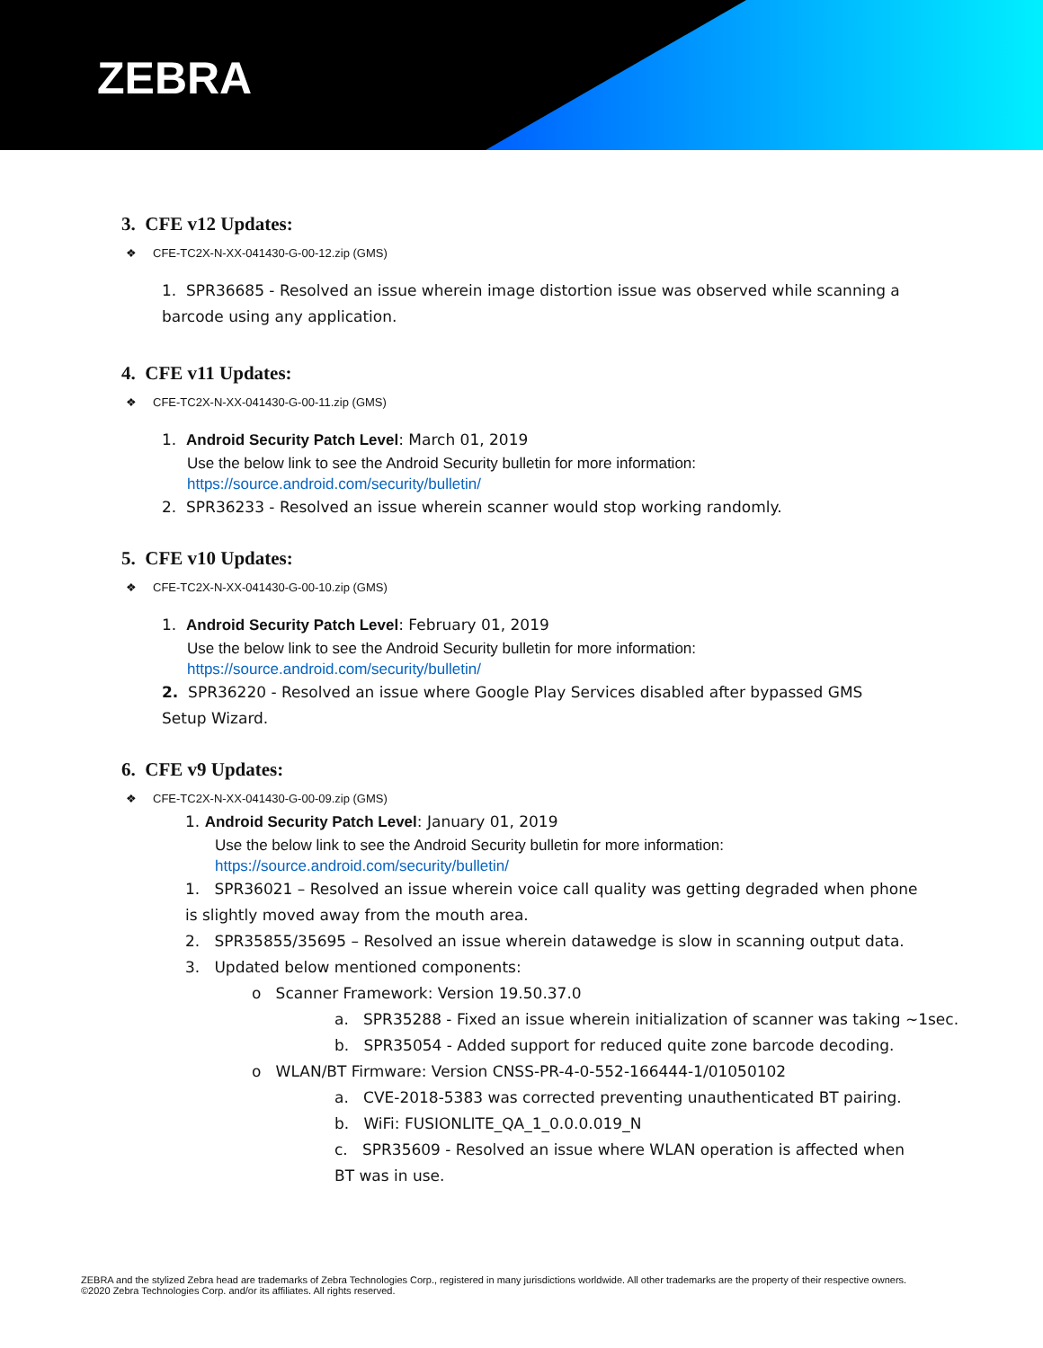ZEBRA
3. CFE v12 Updates:
❖ CFE-TC2X-N-XX-041430-G-00-12.zip (GMS)
1. SPR36685 - Resolved an issue wherein image distortion issue was observed while scanning a barcode using any application.
4. CFE v11 Updates:
❖ CFE-TC2X-N-XX-041430-G-00-11.zip (GMS)
1. Android Security Patch Level: March 01, 2019
Use the below link to see the Android Security bulletin for more information:
https://source.android.com/security/bulletin/
2. SPR36233 - Resolved an issue wherein scanner would stop working randomly.
5. CFE v10 Updates:
❖ CFE-TC2X-N-XX-041430-G-00-10.zip (GMS)
1. Android Security Patch Level: February 01, 2019
Use the below link to see the Android Security bulletin for more information:
https://source.android.com/security/bulletin/
2. SPR36220 - Resolved an issue where Google Play Services disabled after bypassed GMS Setup Wizard.
6. CFE v9 Updates:
❖ CFE-TC2X-N-XX-041430-G-00-09.zip (GMS)
1. Android Security Patch Level: January 01, 2019
Use the below link to see the Android Security bulletin for more information:
https://source.android.com/security/bulletin/
1. SPR36021 – Resolved an issue wherein voice call quality was getting degraded when phone is slightly moved away from the mouth area.
2. SPR35855/35695 – Resolved an issue wherein datawedge is slow in scanning output data.
3. Updated below mentioned components:
o Scanner Framework: Version 19.50.37.0
a. SPR35288 - Fixed an issue wherein initialization of scanner was taking ~1sec.
b. SPR35054 - Added support for reduced quite zone barcode decoding.
o WLAN/BT Firmware: Version CNSS-PR-4-0-552-166444-1/01050102
a. CVE-2018-5383 was corrected preventing unauthenticated BT pairing.
b. WiFi: FUSIONLITE_QA_1_0.0.0.019_N
c. SPR35609 - Resolved an issue where WLAN operation is affected when BT was in use.
ZEBRA and the stylized Zebra head are trademarks of Zebra Technologies Corp., registered in many jurisdictions worldwide. All other trademarks are the property of their respective owners. ©2020 Zebra Technologies Corp. and/or its affiliates. All rights reserved.